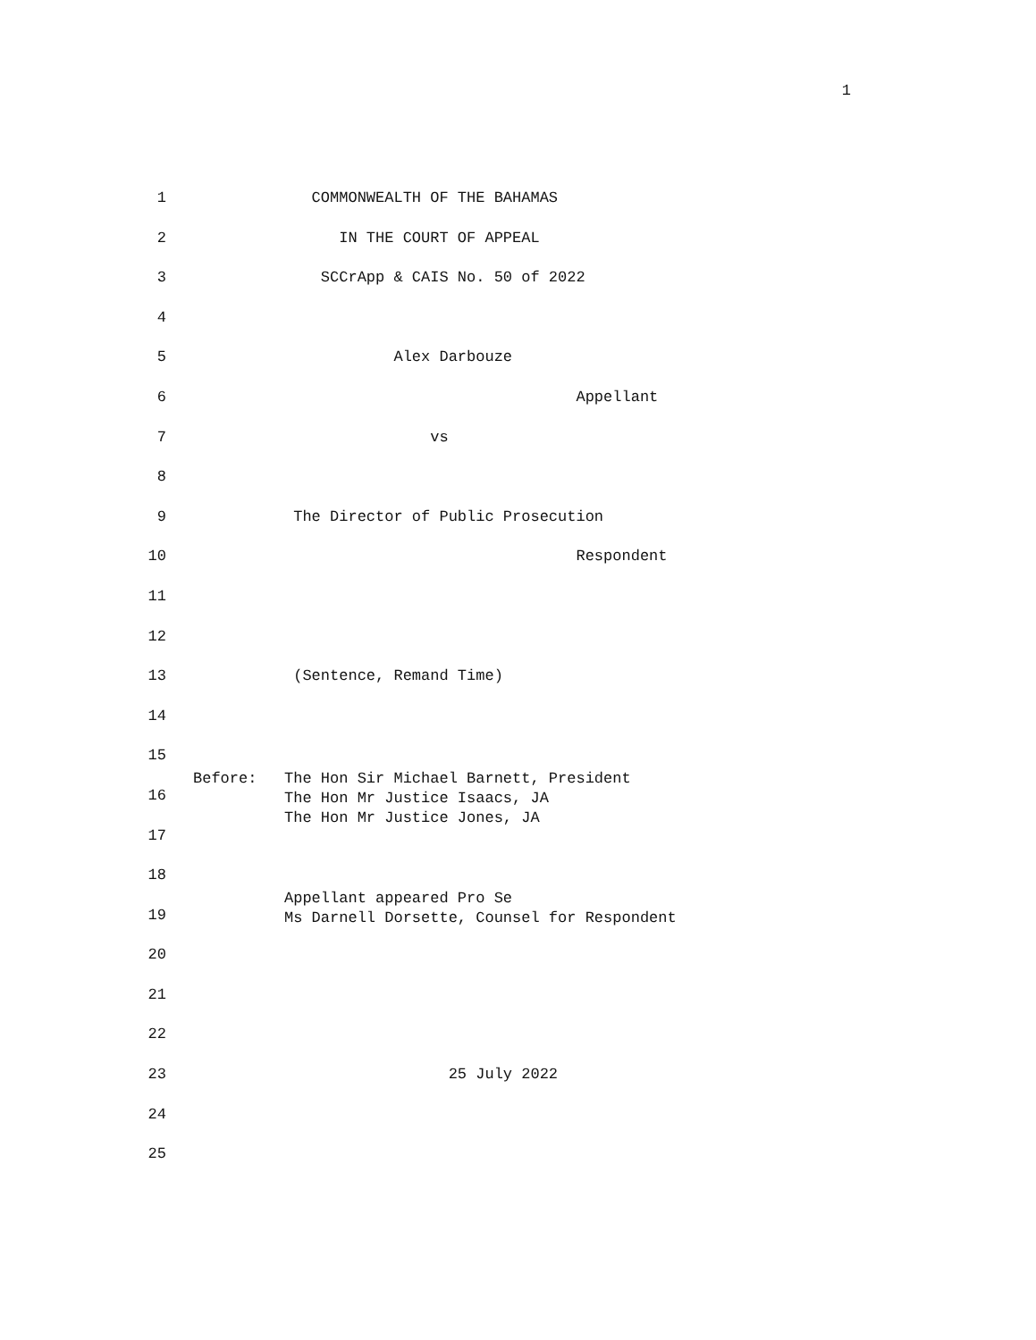1
1 COMMONWEALTH OF THE BAHAMAS
2 IN THE COURT OF APPEAL
3 SCCrApp & CAIS No. 50 of 2022
4
5 Alex Darbouze
6 Appellant
7 vs
8
9 The Director of Public Prosecution
10 Respondent
11
12
13 (Sentence, Remand Time)
14
15
16 Before: The Hon Sir Michael Barnett, President The Hon Mr Justice Isaacs, JA The Hon Mr Justice Jones, JA
17
18
19 Appellant appeared Pro Se Ms Darnell Dorsette, Counsel for Respondent
20
21
22
23 25 July 2022
24
25